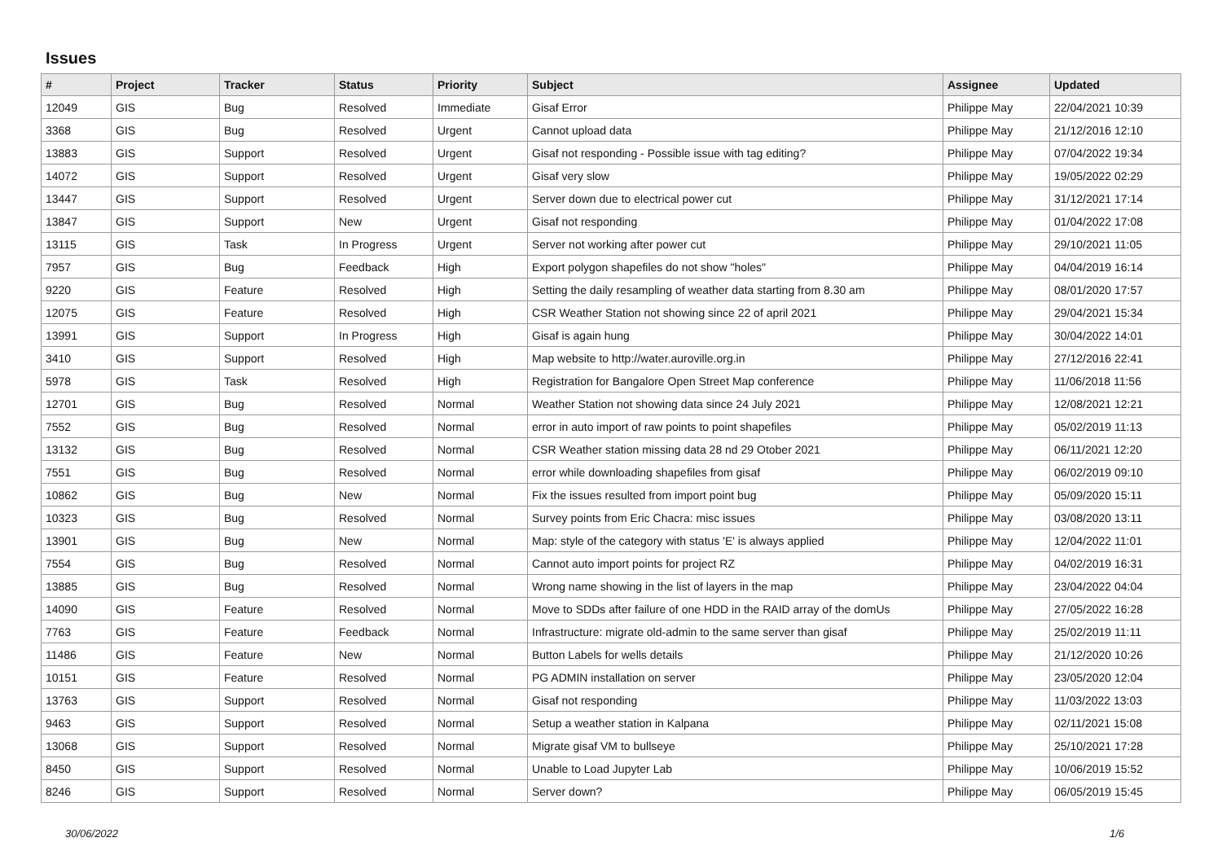Issues
| # | Project | Tracker | Status | Priority | Subject | Assignee | Updated |
| --- | --- | --- | --- | --- | --- | --- | --- |
| 12049 | GIS | Bug | Resolved | Immediate | Gisaf Error | Philippe May | 22/04/2021 10:39 |
| 3368 | GIS | Bug | Resolved | Urgent | Cannot upload data | Philippe May | 21/12/2016 12:10 |
| 13883 | GIS | Support | Resolved | Urgent | Gisaf not responding - Possible issue with tag editing? | Philippe May | 07/04/2022 19:34 |
| 14072 | GIS | Support | Resolved | Urgent | Gisaf very slow | Philippe May | 19/05/2022 02:29 |
| 13447 | GIS | Support | Resolved | Urgent | Server down due to electrical power cut | Philippe May | 31/12/2021 17:14 |
| 13847 | GIS | Support | New | Urgent | Gisaf not responding | Philippe May | 01/04/2022 17:08 |
| 13115 | GIS | Task | In Progress | Urgent | Server not working after power cut | Philippe May | 29/10/2021 11:05 |
| 7957 | GIS | Bug | Feedback | High | Export polygon shapefiles do not show "holes" | Philippe May | 04/04/2019 16:14 |
| 9220 | GIS | Feature | Resolved | High | Setting the daily resampling of weather data starting from 8.30 am | Philippe May | 08/01/2020 17:57 |
| 12075 | GIS | Feature | Resolved | High | CSR Weather Station not showing since 22 of april 2021 | Philippe May | 29/04/2021 15:34 |
| 13991 | GIS | Support | In Progress | High | Gisaf is again hung | Philippe May | 30/04/2022 14:01 |
| 3410 | GIS | Support | Resolved | High | Map website to http://water.auroville.org.in | Philippe May | 27/12/2016 22:41 |
| 5978 | GIS | Task | Resolved | High | Registration for Bangalore Open Street Map conference | Philippe May | 11/06/2018 11:56 |
| 12701 | GIS | Bug | Resolved | Normal | Weather Station not showing data since 24 July 2021 | Philippe May | 12/08/2021 12:21 |
| 7552 | GIS | Bug | Resolved | Normal | error in auto import of raw points to point shapefiles | Philippe May | 05/02/2019 11:13 |
| 13132 | GIS | Bug | Resolved | Normal | CSR Weather station missing data 28 nd 29 Otober 2021 | Philippe May | 06/11/2021 12:20 |
| 7551 | GIS | Bug | Resolved | Normal | error while downloading shapefiles from gisaf | Philippe May | 06/02/2019 09:10 |
| 10862 | GIS | Bug | New | Normal | Fix the issues resulted from import point bug | Philippe May | 05/09/2020 15:11 |
| 10323 | GIS | Bug | Resolved | Normal | Survey points from Eric Chacra: misc issues | Philippe May | 03/08/2020 13:11 |
| 13901 | GIS | Bug | New | Normal | Map: style of the category with status 'E' is always applied | Philippe May | 12/04/2022 11:01 |
| 7554 | GIS | Bug | Resolved | Normal | Cannot auto import points for project RZ | Philippe May | 04/02/2019 16:31 |
| 13885 | GIS | Bug | Resolved | Normal | Wrong name showing in the list of layers in the map | Philippe May | 23/04/2022 04:04 |
| 14090 | GIS | Feature | Resolved | Normal | Move to SDDs after failure of one HDD in the RAID array of the domUs | Philippe May | 27/05/2022 16:28 |
| 7763 | GIS | Feature | Feedback | Normal | Infrastructure: migrate old-admin to the same server than gisaf | Philippe May | 25/02/2019 11:11 |
| 11486 | GIS | Feature | New | Normal | Button Labels for wells details | Philippe May | 21/12/2020 10:26 |
| 10151 | GIS | Feature | Resolved | Normal | PG ADMIN installation on server | Philippe May | 23/05/2020 12:04 |
| 13763 | GIS | Support | Resolved | Normal | Gisaf not responding | Philippe May | 11/03/2022 13:03 |
| 9463 | GIS | Support | Resolved | Normal | Setup a weather station in Kalpana | Philippe May | 02/11/2021 15:08 |
| 13068 | GIS | Support | Resolved | Normal | Migrate gisaf VM to bullseye | Philippe May | 25/10/2021 17:28 |
| 8450 | GIS | Support | Resolved | Normal | Unable to Load Jupyter Lab | Philippe May | 10/06/2019 15:52 |
| 8246 | GIS | Support | Resolved | Normal | Server down? | Philippe May | 06/05/2019 15:45 |
30/06/2022 1/6